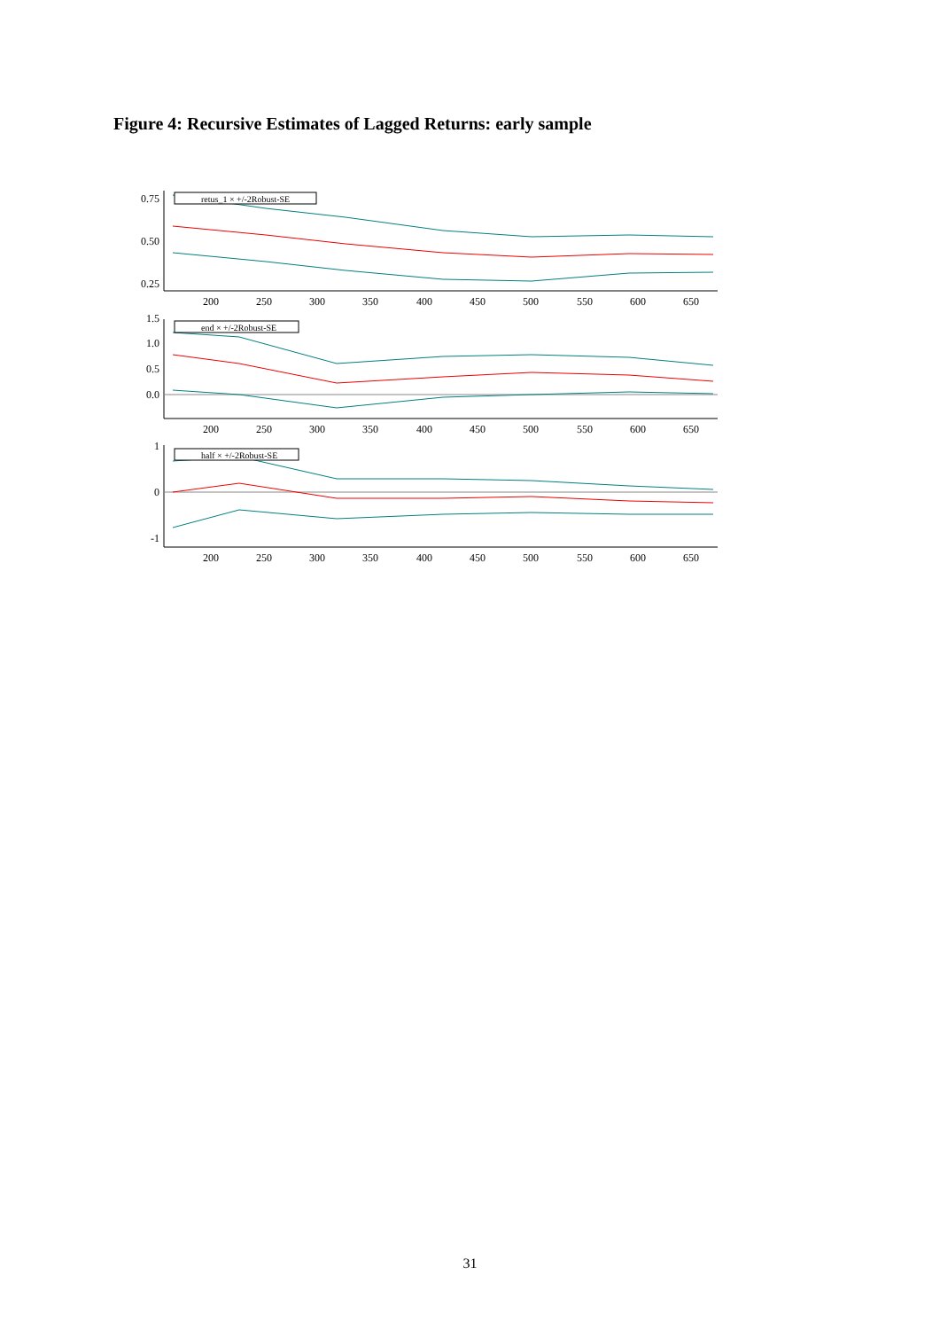Figure 4: Recursive Estimates of Lagged Returns: early sample
retus_1 × +/-2Robust-SE
end × +/-2Robust-SE
half × +/-2Robust-SE
0.75
0.50
0.25
1.5
1.0
0.5
0.0
1
0
-1
200
250
300
350
400
450
500
550
600
650
200
250
300
350
400
450
500
550
600
650
200
250
300
350
400
450
500
550
600
650
31